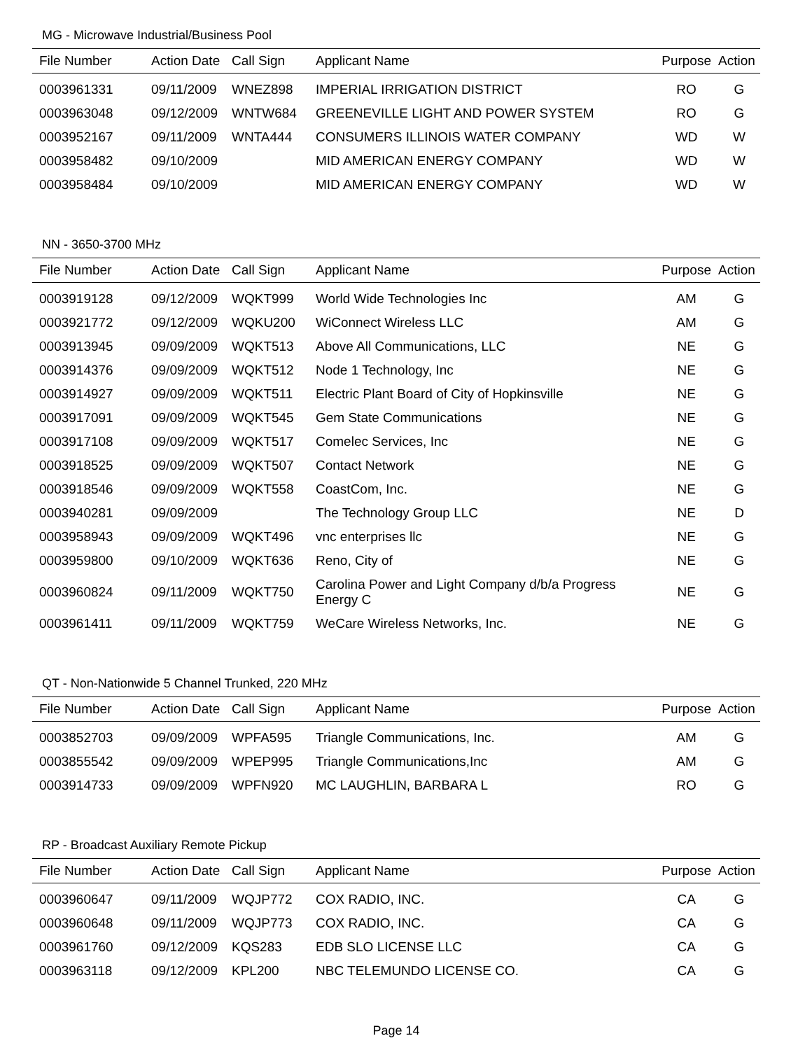MG - Microwave Industrial/Business Pool
| File Number | Action Date | Call Sign | Applicant Name | Purpose | Action |
| --- | --- | --- | --- | --- | --- |
| 0003961331 | 09/11/2009 | WNEZ898 | IMPERIAL IRRIGATION DISTRICT | RO | G |
| 0003963048 | 09/12/2009 | WNTW684 | GREENEVILLE LIGHT AND POWER SYSTEM | RO | G |
| 0003952167 | 09/11/2009 | WNTA444 | CONSUMERS ILLINOIS WATER COMPANY | WD | W |
| 0003958482 | 09/10/2009 | | MID AMERICAN ENERGY COMPANY | WD | W |
| 0003958484 | 09/10/2009 | | MID AMERICAN ENERGY COMPANY | WD | W |
NN - 3650-3700 MHz
| File Number | Action Date | Call Sign | Applicant Name | Purpose | Action |
| --- | --- | --- | --- | --- | --- |
| 0003919128 | 09/12/2009 | WQKT999 | World Wide Technologies Inc | AM | G |
| 0003921772 | 09/12/2009 | WQKU200 | WiConnect Wireless LLC | AM | G |
| 0003913945 | 09/09/2009 | WQKT513 | Above All Communications, LLC | NE | G |
| 0003914376 | 09/09/2009 | WQKT512 | Node 1 Technology, Inc | NE | G |
| 0003914927 | 09/09/2009 | WQKT511 | Electric Plant Board of City of Hopkinsville | NE | G |
| 0003917091 | 09/09/2009 | WQKT545 | Gem State Communications | NE | G |
| 0003917108 | 09/09/2009 | WQKT517 | Comelec Services, Inc | NE | G |
| 0003918525 | 09/09/2009 | WQKT507 | Contact Network | NE | G |
| 0003918546 | 09/09/2009 | WQKT558 | CoastCom, Inc. | NE | G |
| 0003940281 | 09/09/2009 | | The Technology Group LLC | NE | D |
| 0003958943 | 09/09/2009 | WQKT496 | vnc enterprises llc | NE | G |
| 0003959800 | 09/10/2009 | WQKT636 | Reno, City of | NE | G |
| 0003960824 | 09/11/2009 | WQKT750 | Carolina Power and Light Company d/b/a Progress Energy C | NE | G |
| 0003961411 | 09/11/2009 | WQKT759 | WeCare Wireless Networks, Inc. | NE | G |
QT - Non-Nationwide 5 Channel Trunked, 220 MHz
| File Number | Action Date | Call Sign | Applicant Name | Purpose | Action |
| --- | --- | --- | --- | --- | --- |
| 0003852703 | 09/09/2009 | WPFA595 | Triangle Communications, Inc. | AM | G |
| 0003855542 | 09/09/2009 | WPEP995 | Triangle Communications,Inc | AM | G |
| 0003914733 | 09/09/2009 | WPFN920 | MC LAUGHLIN, BARBARA L | RO | G |
RP - Broadcast Auxiliary Remote Pickup
| File Number | Action Date | Call Sign | Applicant Name | Purpose | Action |
| --- | --- | --- | --- | --- | --- |
| 0003960647 | 09/11/2009 | WQJP772 | COX RADIO, INC. | CA | G |
| 0003960648 | 09/11/2009 | WQJP773 | COX RADIO, INC. | CA | G |
| 0003961760 | 09/12/2009 | KQS283 | EDB SLO LICENSE LLC | CA | G |
| 0003963118 | 09/12/2009 | KPL200 | NBC TELEMUNDO LICENSE CO. | CA | G |
Page 14